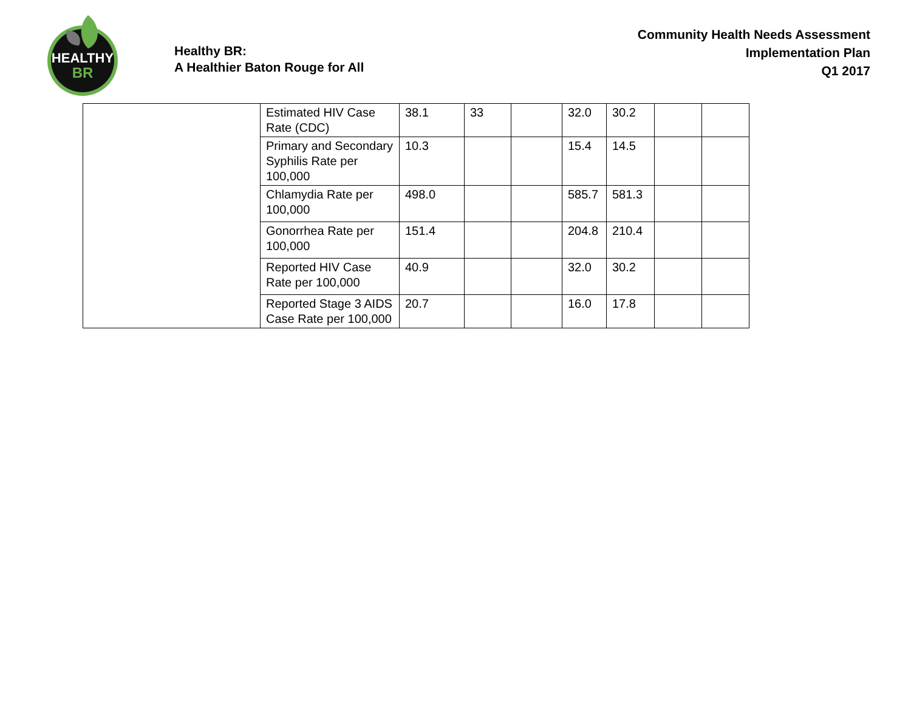HEALTHY
BR
Healthy BR:
A Healthier Baton Rouge for All
Community Health Needs Assessment
Implementation Plan
Q1 2017
| | Estimated HIV Case Rate (CDC) | 38.1 | 33 | | 32.0 | 30.2 | | |
| | Primary and Secondary Syphilis Rate per 100,000 | 10.3 | | | 15.4 | 14.5 | | |
| | Chlamydia Rate per 100,000 | 498.0 | | | 585.7 | 581.3 | | |
| | Gonorrhea Rate per 100,000 | 151.4 | | | 204.8 | 210.4 | | |
| | Reported HIV Case Rate per 100,000 | 40.9 | | | 32.0 | 30.2 | | |
| | Reported Stage 3 AIDS Case Rate per 100,000 | 20.7 | | | 16.0 | 17.8 | | |